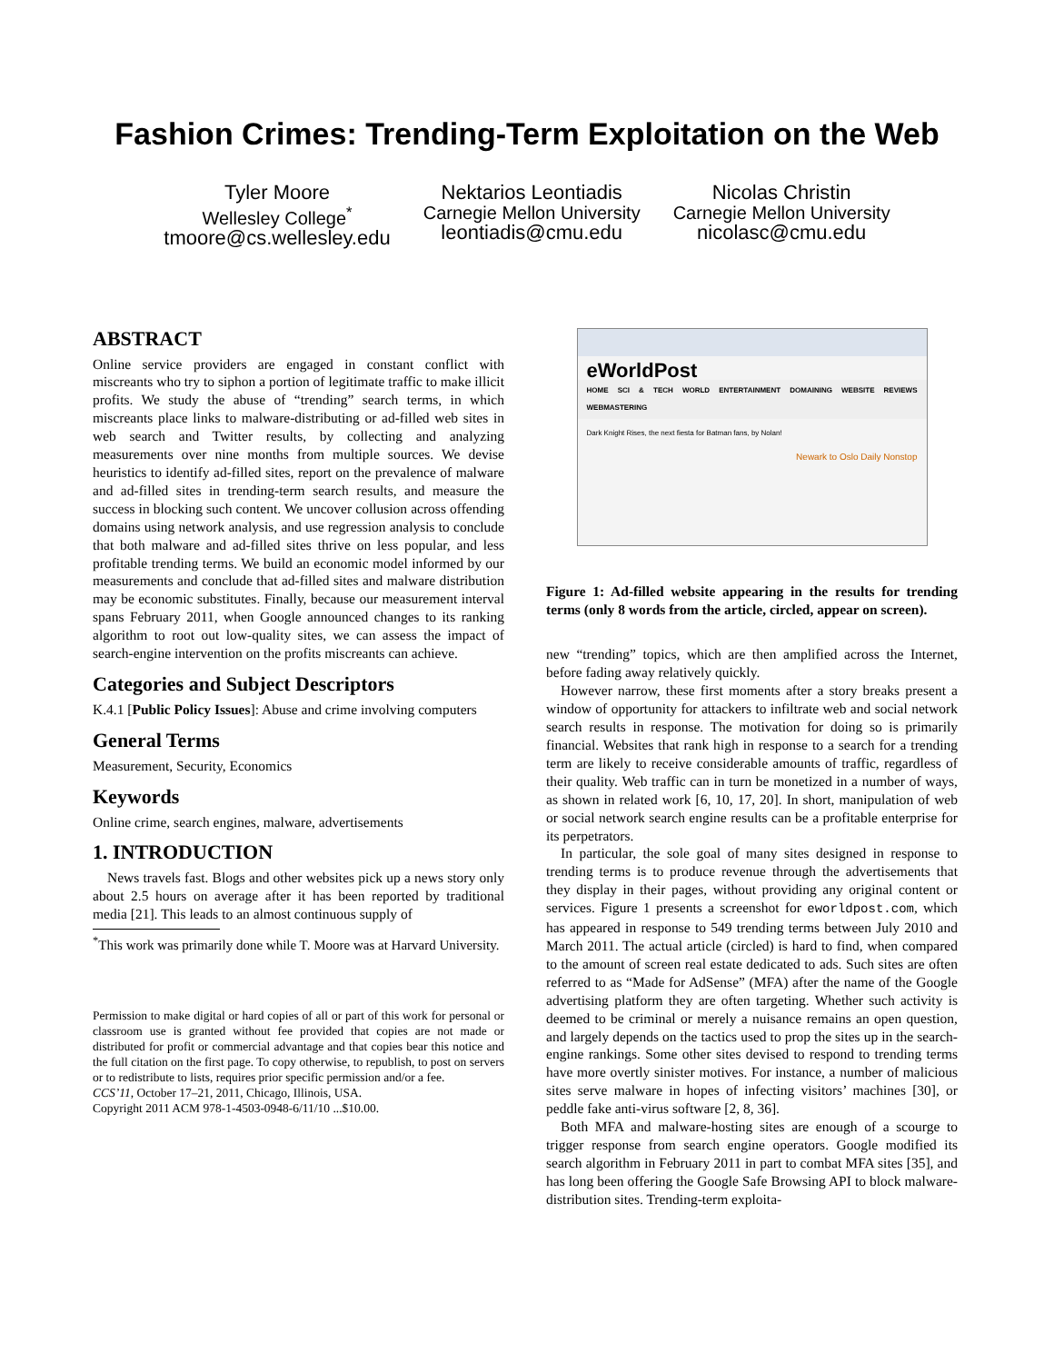Fashion Crimes: Trending-Term Exploitation on the Web
Tyler Moore
Wellesley College<sup>*</sup>
tmoore@cs.wellesley.edu
Nektarios Leontiadis
Carnegie Mellon University
leontiadis@cmu.edu
Nicolas Christin
Carnegie Mellon University
nicolasc@cmu.edu
ABSTRACT
Online service providers are engaged in constant conflict with miscreants who try to siphon a portion of legitimate traffic to make illicit profits. We study the abuse of “trending” search terms, in which miscreants place links to malware-distributing or ad-filled web sites in web search and Twitter results, by collecting and analyzing measurements over nine months from multiple sources. We devise heuristics to identify ad-filled sites, report on the prevalence of malware and ad-filled sites in trending-term search results, and measure the success in blocking such content. We uncover collusion across offending domains using network analysis, and use regression analysis to conclude that both malware and ad-filled sites thrive on less popular, and less profitable trending terms. We build an economic model informed by our measurements and conclude that ad-filled sites and malware distribution may be economic substitutes. Finally, because our measurement interval spans February 2011, when Google announced changes to its ranking algorithm to root out low-quality sites, we can assess the impact of search-engine intervention on the profits miscreants can achieve.
Categories and Subject Descriptors
K.4.1 [Public Policy Issues]: Abuse and crime involving computers
General Terms
Measurement, Security, Economics
Keywords
Online crime, search engines, malware, advertisements
1. INTRODUCTION
News travels fast. Blogs and other websites pick up a news story only about 2.5 hours on average after it has been reported by traditional media [21]. This leads to an almost continuous supply of
<sup>*</sup> This work was primarily done while T. Moore was at Harvard University.
Permission to make digital or hard copies of all or part of this work for personal or classroom use is granted without fee provided that copies are not made or distributed for profit or commercial advantage and that copies bear this notice and the full citation on the first page. To copy otherwise, to republish, to post on servers or to redistribute to lists, requires prior specific permission and/or a fee.
CCS’11, October 17–21, 2011, Chicago, Illinois, USA.
Copyright 2011 ACM 978-1-4503-0948-6/11/10 ...$10.00.
eWorldPost
HOME SCI & TECH WORLD ENTERTAINMENT DOMAINING WEBSITE REVIEWS WEBMASTERING
Dark Knight Rises, the next fiesta for Batman fans, by Nolan!
Newark to Oslo Daily Nonstop
Figure 1: Ad-filled website appearing in the results for trending terms (only 8 words from the article, circled, appear on screen).
new “trending” topics, which are then amplified across the Internet, before fading away relatively quickly.
However narrow, these first moments after a story breaks present a window of opportunity for attackers to infiltrate web and social network search results in response. The motivation for doing so is primarily financial. Websites that rank high in response to a search for a trending term are likely to receive considerable amounts of traffic, regardless of their quality. Web traffic can in turn be monetized in a number of ways, as shown in related work [6, 10, 17, 20]. In short, manipulation of web or social network search engine results can be a profitable enterprise for its perpetrators.
In particular, the sole goal of many sites designed in response to trending terms is to produce revenue through the advertisements that they display in their pages, without providing any original content or services. Figure 1 presents a screenshot for eworldpost.com, which has appeared in response to 549 trending terms between July 2010 and March 2011. The actual article (circled) is hard to find, when compared to the amount of screen real estate dedicated to ads. Such sites are often referred to as “Made for AdSense” (MFA) after the name of the Google advertising platform they are often targeting. Whether such activity is deemed to be criminal or merely a nuisance remains an open question, and largely depends on the tactics used to prop the sites up in the search-engine rankings. Some other sites devised to respond to trending terms have more overtly sinister motives. For instance, a number of malicious sites serve malware in hopes of infecting visitors’ machines [30], or peddle fake anti-virus software [2, 8, 36].
Both MFA and malware-hosting sites are enough of a scourge to trigger response from search engine operators. Google modified its search algorithm in February 2011 in part to combat MFA sites [35], and has long been offering the Google Safe Browsing API to block malware-distribution sites. Trending-term exploita-